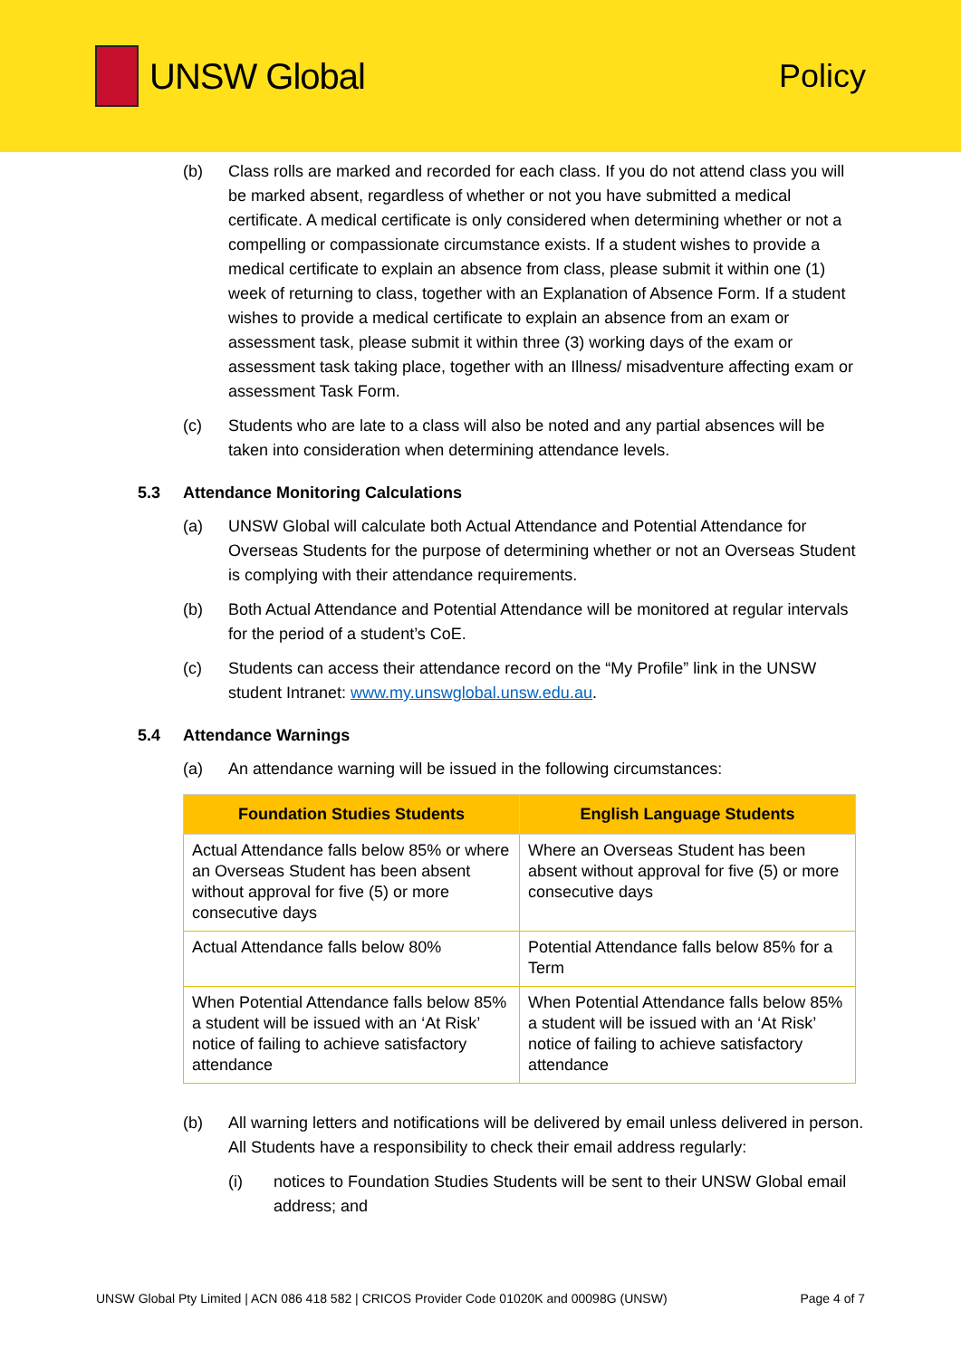UNSW Global Policy
(b) Class rolls are marked and recorded for each class. If you do not attend class you will be marked absent, regardless of whether or not you have submitted a medical certificate. A medical certificate is only considered when determining whether or not a compelling or compassionate circumstance exists. If a student wishes to provide a medical certificate to explain an absence from class, please submit it within one (1) week of returning to class, together with an Explanation of Absence Form. If a student wishes to provide a medical certificate to explain an absence from an exam or assessment task, please submit it within three (3) working days of the exam or assessment task taking place, together with an Illness/ misadventure affecting exam or assessment Task Form.
(c) Students who are late to a class will also be noted and any partial absences will be taken into consideration when determining attendance levels.
5.3 Attendance Monitoring Calculations
(a) UNSW Global will calculate both Actual Attendance and Potential Attendance for Overseas Students for the purpose of determining whether or not an Overseas Student is complying with their attendance requirements.
(b) Both Actual Attendance and Potential Attendance will be monitored at regular intervals for the period of a student’s CoE.
(c) Students can access their attendance record on the “My Profile” link in the UNSW student Intranet: www.my.unswglobal.unsw.edu.au.
5.4 Attendance Warnings
(a) An attendance warning will be issued in the following circumstances:
| Foundation Studies Students | English Language Students |
| --- | --- |
| Actual Attendance falls below 85% or where an Overseas Student has been absent without approval for five (5) or more consecutive days | Where an Overseas Student has been absent without approval for five (5) or more consecutive days |
| Actual Attendance falls below 80% | Potential Attendance falls below 85% for a Term |
| When Potential Attendance falls below 85% a student will be issued with an ‘At Risk’ notice of failing to achieve satisfactory attendance | When Potential Attendance falls below 85% a student will be issued with an ‘At Risk’ notice of failing to achieve satisfactory attendance |
(b) All warning letters and notifications will be delivered by email unless delivered in person. All Students have a responsibility to check their email address regularly:
(i) notices to Foundation Studies Students will be sent to their UNSW Global email address; and
UNSW Global Pty Limited | ACN 086 418 582 | CRICOS Provider Code 01020K and 00098G (UNSW) Page 4 of 7